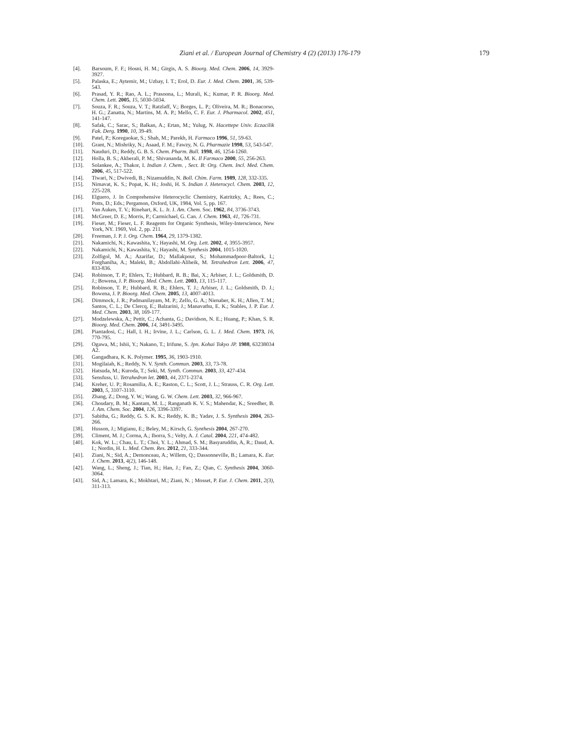Ziani et al. / European Journal of Chemistry 4 (2) (2013) 176-179
179
[4]. Barsoum, F. F.; Hosni, H. M.; Girgis, A. S. Bioorg. Med. Chem. 2006, 14, 3929-3927.
[5]. Palaska, E.; Aytemir, M.; Uzbay, I. T.; Erol, D. Eur. J. Med. Chem. 2001, 36, 539-543.
[6]. Prasad, Y. R.; Rao, A. L.; Prasoona, L.; Murali, K.; Kumar, P. R. Bioorg. Med. Chem. Lett. 2005, 15, 5030-5034.
[7]. Souza, F. R.; Souza, V. T.; Ratzlaff, V.; Borges, L. P.; Oliveira, M. R.; Bonacorso, H. G.; Zanatta, N.; Martins, M. A. P.; Mello, C. F. Eur. J. Pharmacol. 2002, 451, 141-147.
[8]. Safak, C.; Sarac, S.; Balkan, A.; Ertan, M.; Yulug, N. Hacettepe Univ. Eczacilik Fak. Derg. 1990, 10, 39-49.
[9]. Patel, P.; Koregaokar, S.; Shah, M.; Parekh, H. Farmaco 1996, 51, 59-63.
[10]. Grant, N.; Mishriky, N.; Asaad, F. M.; Fawzy, N. G. Pharmazie 1998, 53, 543-547.
[11]. Nauduri, D.; Reddy, G. B. S. Chem. Pharm. Bull. 1998, 46, 1254-1260.
[12]. Holla, B. S.; Akberali, P. M.; Shivananda, M. K. Il Farmaco 2000, 55, 256-263.
[13]. Solankee, A.; Thakor, I. Indian J. Chem. , Sect. B: Org. Chem. Incl. Med. Chem. 2006, 45, 517-522.
[14]. Tiwari, N.; Dwivedi, B.; Nizamuddin, N. Boll. Chim. Farm. 1989, 128, 332-335.
[15]. Nimavat, K. S.; Popat, K. H.; Joshi, H. S. Indian J. Heterocycl. Chem. 2003, 12, 225-228.
[16]. Elguero, J. In Comprehensive Heterocyclic Chemistry, Katritzky, A.; Rees, C.; Potts, D.; Eds.; Pergamon, Oxford, UK, 1984, Vol. 5, pp. 167.
[17]. Van Auken, T. V.; Rinehart, K. L. Jr. J. Am. Chem. Soc. 1962, 84, 3736-3743.
[18]. McGreer, D. E.; Morris, P.; Carmichael, G. Can. J. Chem. 1963, 41, 726-731.
[19]. Fieser, M.; Fieser, L. F. Reagents for Organic Synthesis, Wiley-Interscience, New York, NY. 1969, Vol. 2, pp. 211.
[20]. Freeman, J. P. J. Org. Chem. 1964, 29, 1379-1382.
[21]. Nakamichi, N.; Kawashita, Y.; Hayashi, M. Org. Lett. 2002, 4, 3955-3957.
[22]. Nakamichi, N.; Kawashita, Y.; Hayashi, M. Synthesis 2004, 1015-1020.
[23]. Zolfigol, M. A.; Azarifar, D.; Mallakpour, S.; Mohammadpoor-Baltork, I.; Forghaniha, A.; Maleki, B.; Abdollahi-Alibeik, M. Tetrahedron Lett. 2006, 47, 833-836.
[24]. Robinson, T. P.; Ehlers, T.; Hubbard, R. B.; Bai, X.; Arbiser, J. L.; Goldsmith, D. J.; Bowena, J. P. Bioorg. Med. Chem. Lett. 2003, 13, 115-117.
[25]. Robinson, T. P.; Hubbard, R. B.; Ehlers, T. J.; Arbiser, J. L.; Goldsmith, D. J.; Bowena, J. P. Bioorg. Med. Chem. 2005, 13, 4007-4013.
[26]. Dimmock, J. R.; Padmanilayam, M. P.; Zello, G. A.; Nienaber, K. H.; Allen, T. M.; Santos, C. L.; De Clercq, E.; Balzarini, J.; Manavathu, E. K.; Stables, J. P. Eur. J. Med. Chem. 2003, 38, 169-177.
[27]. Modzelewska, A.; Pettit, C.; Achanta, G.; Davidson, N. E.; Huang, P.; Khan, S. R. Bioorg. Med. Chem. 2006, 14, 3491-3495.
[28]. Piantadosi, C.; Hall, I. H.; Irvine, J. L.; Carlson, G. L. J. Med. Chem. 1973, 16, 770-795.
[29]. Ogawa, M.; Ishii, Y.; Nakano, T.; Irifune, S. Jpn. Kohai Tokyo JP. 1988, 63238034 A2.
[30]. Gangadhara, K. K. Polymer. 1995, 36, 1903-1910.
[31]. Mogilaiah, K.; Reddy, N. V. Synth. Commun. 2003, 33, 73-78.
[32]. Hatsuda, M.; Kuroda, T.; Seki, M. Synth. Commun. 2003, 33, 427-434.
[33]. Sensfuss, U. Tetrahedron let. 2003, 44, 2371-2374.
[34]. Kreher, U. P.; Rosamilia, A. E.; Raston, C. L.; Scott, J. L.; Strauss, C. R. Org. Lett. 2003, 5, 3107-3110.
[35]. Zhang, Z.; Dong, Y. W.; Wang, G. W. Chem. Lett. 2003, 32, 966-967.
[36]. Choudary, B. M.; Kantam, M. L.; Ranganath K. V. S.; Mahendar, K.; Sreedher, B. J. Am. Chem. Soc. 2004, 126, 3396-3397.
[37]. Sabitha, G.; Reddy, G. S. K. K.; Reddy, K. B.; Yadav, J. S. Synthesis 2004, 263-266.
[38]. Husson, J.; Migianu, E.; Beley, M.; Kirsch, G. Synthesis 2004, 267-270.
[39]. Climent, M. J.; Corma, A.; Iborra, S.; Velty, A. J. Catal. 2004, 221, 474-482.
[40]. Kok, W. L.; Chau, L. T.; Choi, Y. L.; Ahmad, S. M.; Basyaruddin, A, R.; Daud, A. I.; Nordin, H. L. Med. Chem. Res. 2012, 21, 333-344.
[41]. Ziani, N.; Sid, A.; Demonceau, A.; Willem, Q.; Dassonneville, B.; Lamara, K. Eur. J. Chem. 2013, 4(2), 146-148.
[42]. Wang, L.; Sheng, J.; Tian, H.; Han, J.; Fan, Z.; Qian, C. Synthesis 2004, 3060-3064.
[43]. Sid, A.; Lamara, K.; Mokhtari, M.; Ziani, N. ; Mosset, P. Eur. J. Chem. 2011, 2(3), 311-313.